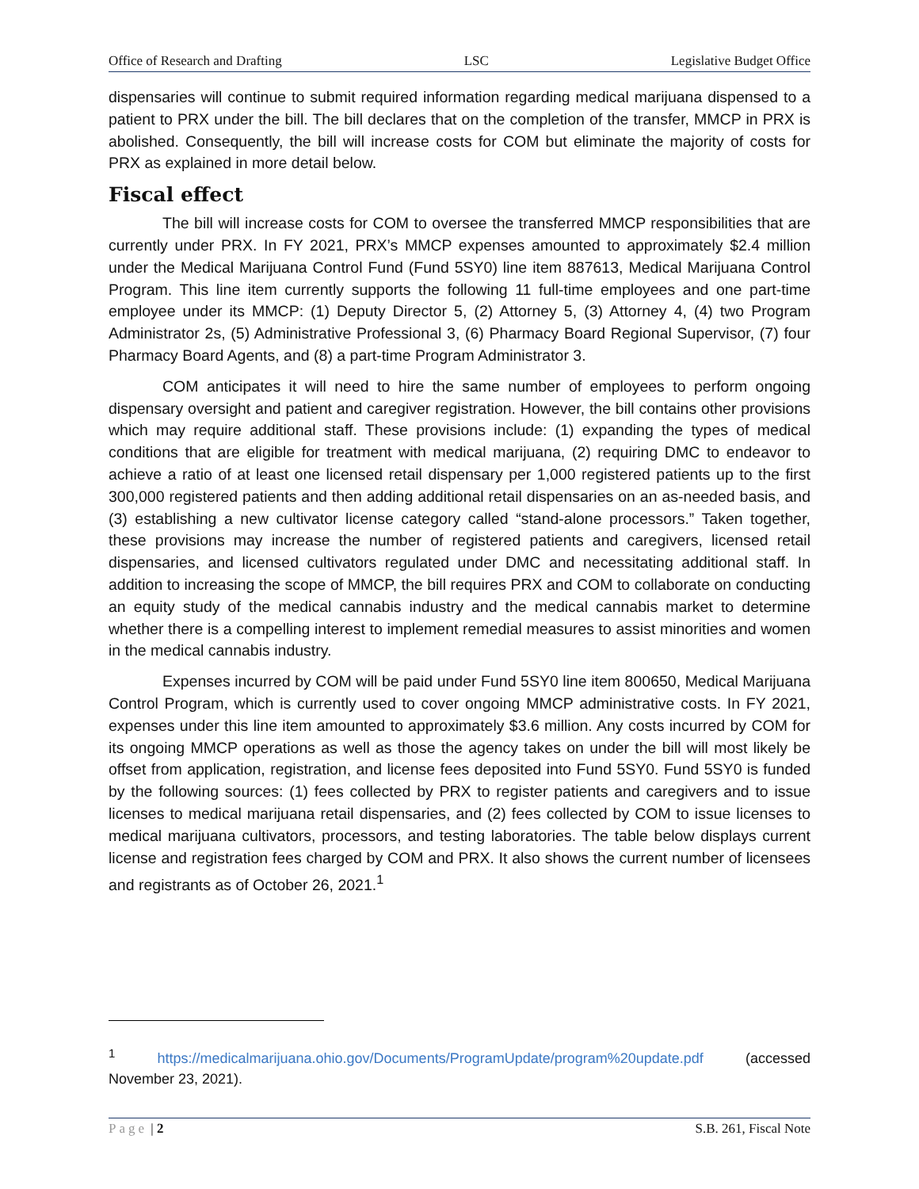Office of Research and Drafting LSC Legislative Budget Office
dispensaries will continue to submit required information regarding medical marijuana dispensed to a patient to PRX under the bill. The bill declares that on the completion of the transfer, MMCP in PRX is abolished. Consequently, the bill will increase costs for COM but eliminate the majority of costs for PRX as explained in more detail below.
Fiscal effect
The bill will increase costs for COM to oversee the transferred MMCP responsibilities that are currently under PRX. In FY 2021, PRX’s MMCP expenses amounted to approximately $2.4 million under the Medical Marijuana Control Fund (Fund 5SY0) line item 887613, Medical Marijuana Control Program. This line item currently supports the following 11 full-time employees and one part-time employee under its MMCP: (1) Deputy Director 5, (2) Attorney 5, (3) Attorney 4, (4) two Program Administrator 2s, (5) Administrative Professional 3, (6) Pharmacy Board Regional Supervisor, (7) four Pharmacy Board Agents, and (8) a part-time Program Administrator 3.
COM anticipates it will need to hire the same number of employees to perform ongoing dispensary oversight and patient and caregiver registration. However, the bill contains other provisions which may require additional staff. These provisions include: (1) expanding the types of medical conditions that are eligible for treatment with medical marijuana, (2) requiring DMC to endeavor to achieve a ratio of at least one licensed retail dispensary per 1,000 registered patients up to the first 300,000 registered patients and then adding additional retail dispensaries on an as-needed basis, and (3) establishing a new cultivator license category called “stand-alone processors.” Taken together, these provisions may increase the number of registered patients and caregivers, licensed retail dispensaries, and licensed cultivators regulated under DMC and necessitating additional staff. In addition to increasing the scope of MMCP, the bill requires PRX and COM to collaborate on conducting an equity study of the medical cannabis industry and the medical cannabis market to determine whether there is a compelling interest to implement remedial measures to assist minorities and women in the medical cannabis industry.
Expenses incurred by COM will be paid under Fund 5SY0 line item 800650, Medical Marijuana Control Program, which is currently used to cover ongoing MMCP administrative costs. In FY 2021, expenses under this line item amounted to approximately $3.6 million. Any costs incurred by COM for its ongoing MMCP operations as well as those the agency takes on under the bill will most likely be offset from application, registration, and license fees deposited into Fund 5SY0. Fund 5SY0 is funded by the following sources: (1) fees collected by PRX to register patients and caregivers and to issue licenses to medical marijuana retail dispensaries, and (2) fees collected by COM to issue licenses to medical marijuana cultivators, processors, and testing laboratories. The table below displays current license and registration fees charged by COM and PRX. It also shows the current number of licensees and registrants as of October 26, 2021.<sup>1</sup>
<sup>1</sup> https://medicalmarijuana.ohio.gov/Documents/ProgramUpdate/program%20update.pdf (accessed November 23, 2021).
Page | 2 S.B. 261, Fiscal Note